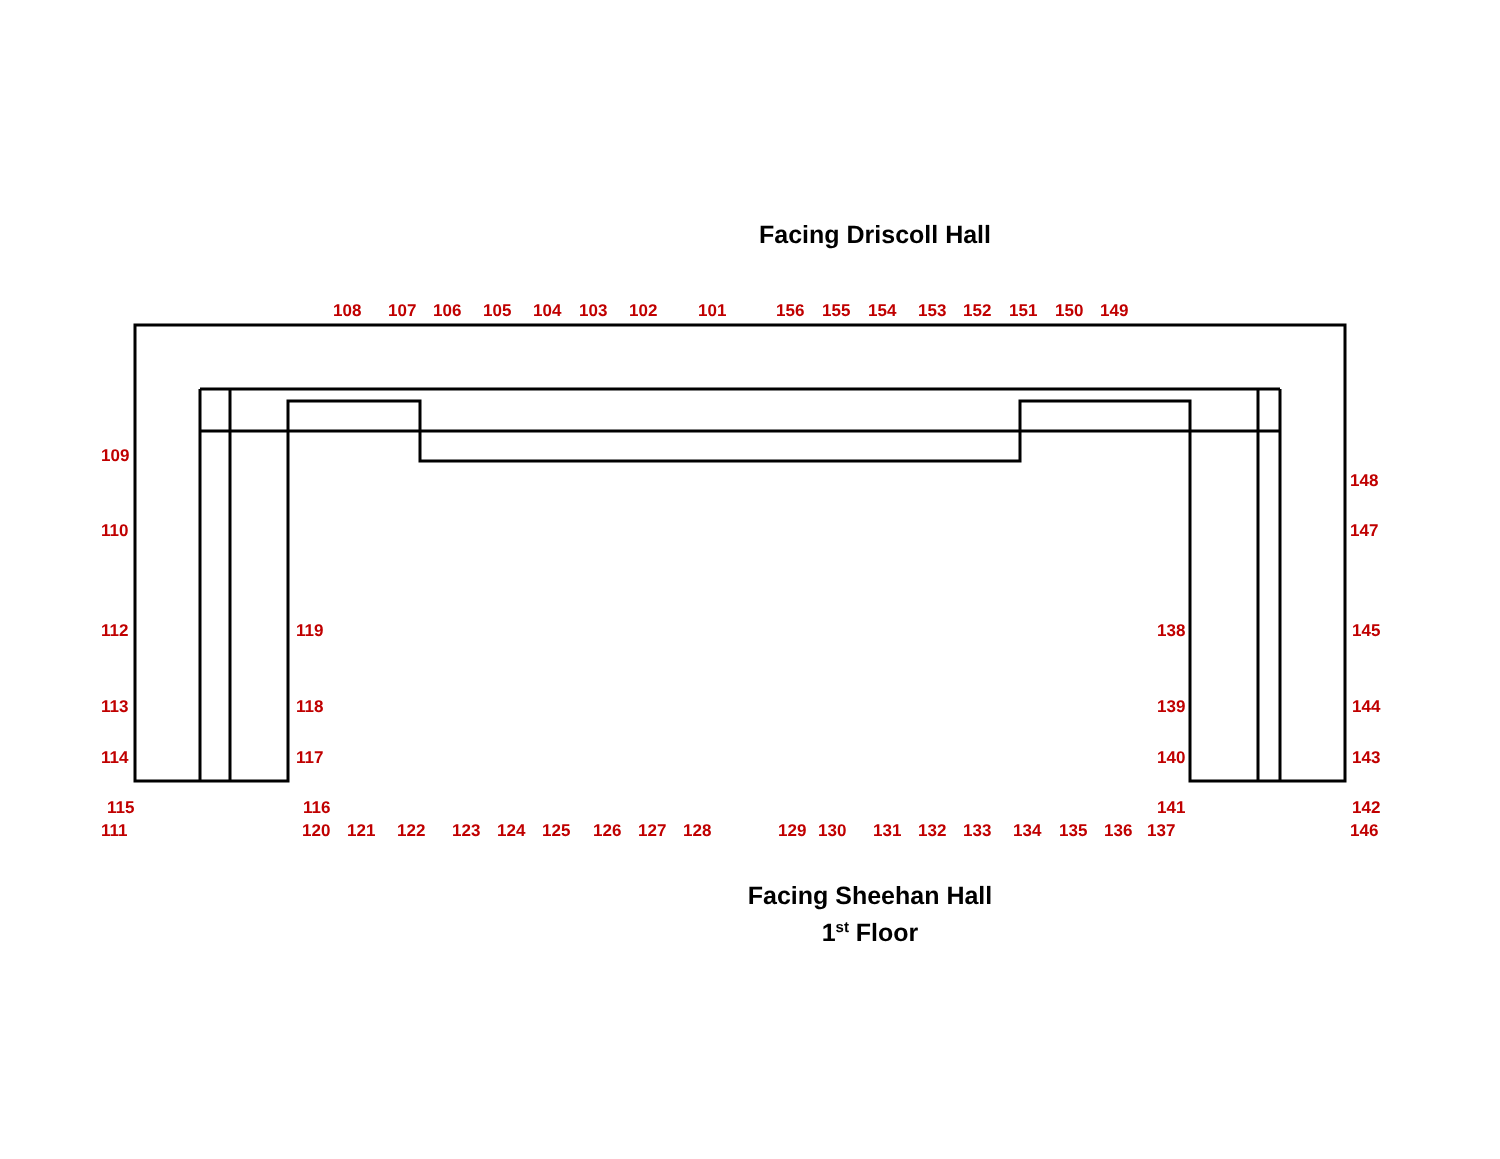Facing Driscoll Hall
108 107 106 105 104 103 102 101 156 155 154 153 152 151 150 149
109
148
110 147
111 120 121 122 123 124 125 126 127 128 129 130 131 132 133 134 135 136 137 146
112 119 138 145
113 118 139 144
114 117 140 143
115 116 141 142
Facing Sheehan Hall
1<sup>st</sup> Floor